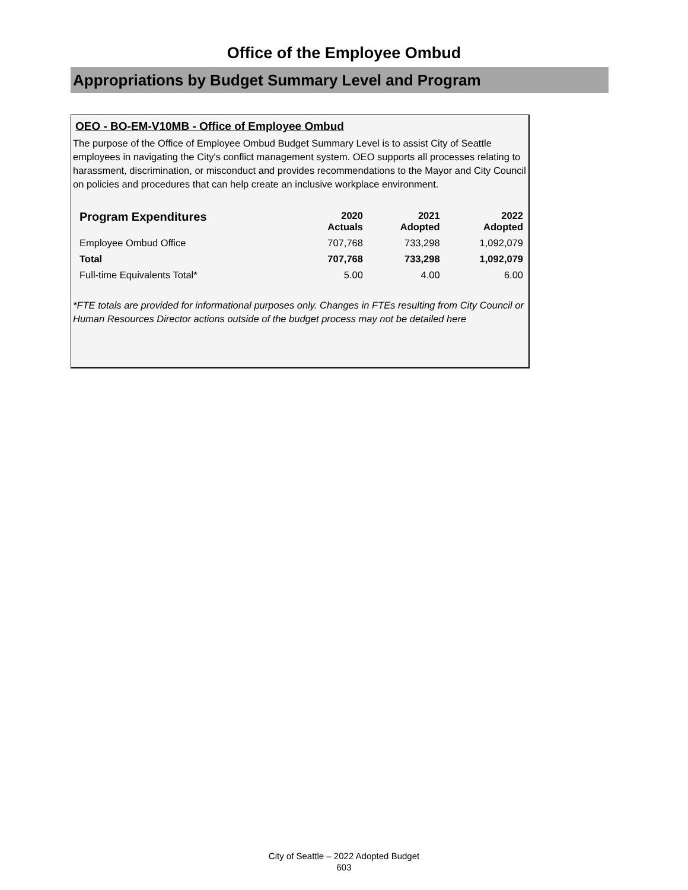Office of the Employee Ombud
Appropriations by Budget Summary Level and Program
OEO - BO-EM-V10MB - Office of Employee Ombud
The purpose of the Office of Employee Ombud Budget Summary Level is to assist City of Seattle employees in navigating the City's conflict management system. OEO supports all processes relating to harassment, discrimination, or misconduct and provides recommendations to the Mayor and City Council on policies and procedures that can help create an inclusive workplace environment.
| Program Expenditures | 2020 Actuals | 2021 Adopted | 2022 Adopted |
| --- | --- | --- | --- |
| Employee Ombud Office | 707,768 | 733,298 | 1,092,079 |
| Total | 707,768 | 733,298 | 1,092,079 |
| Full-time Equivalents Total* | 5.00 | 4.00 | 6.00 |
*FTE totals are provided for informational purposes only. Changes in FTEs resulting from City Council or Human Resources Director actions outside of the budget process may not be detailed here
City of Seattle – 2022 Adopted Budget
603